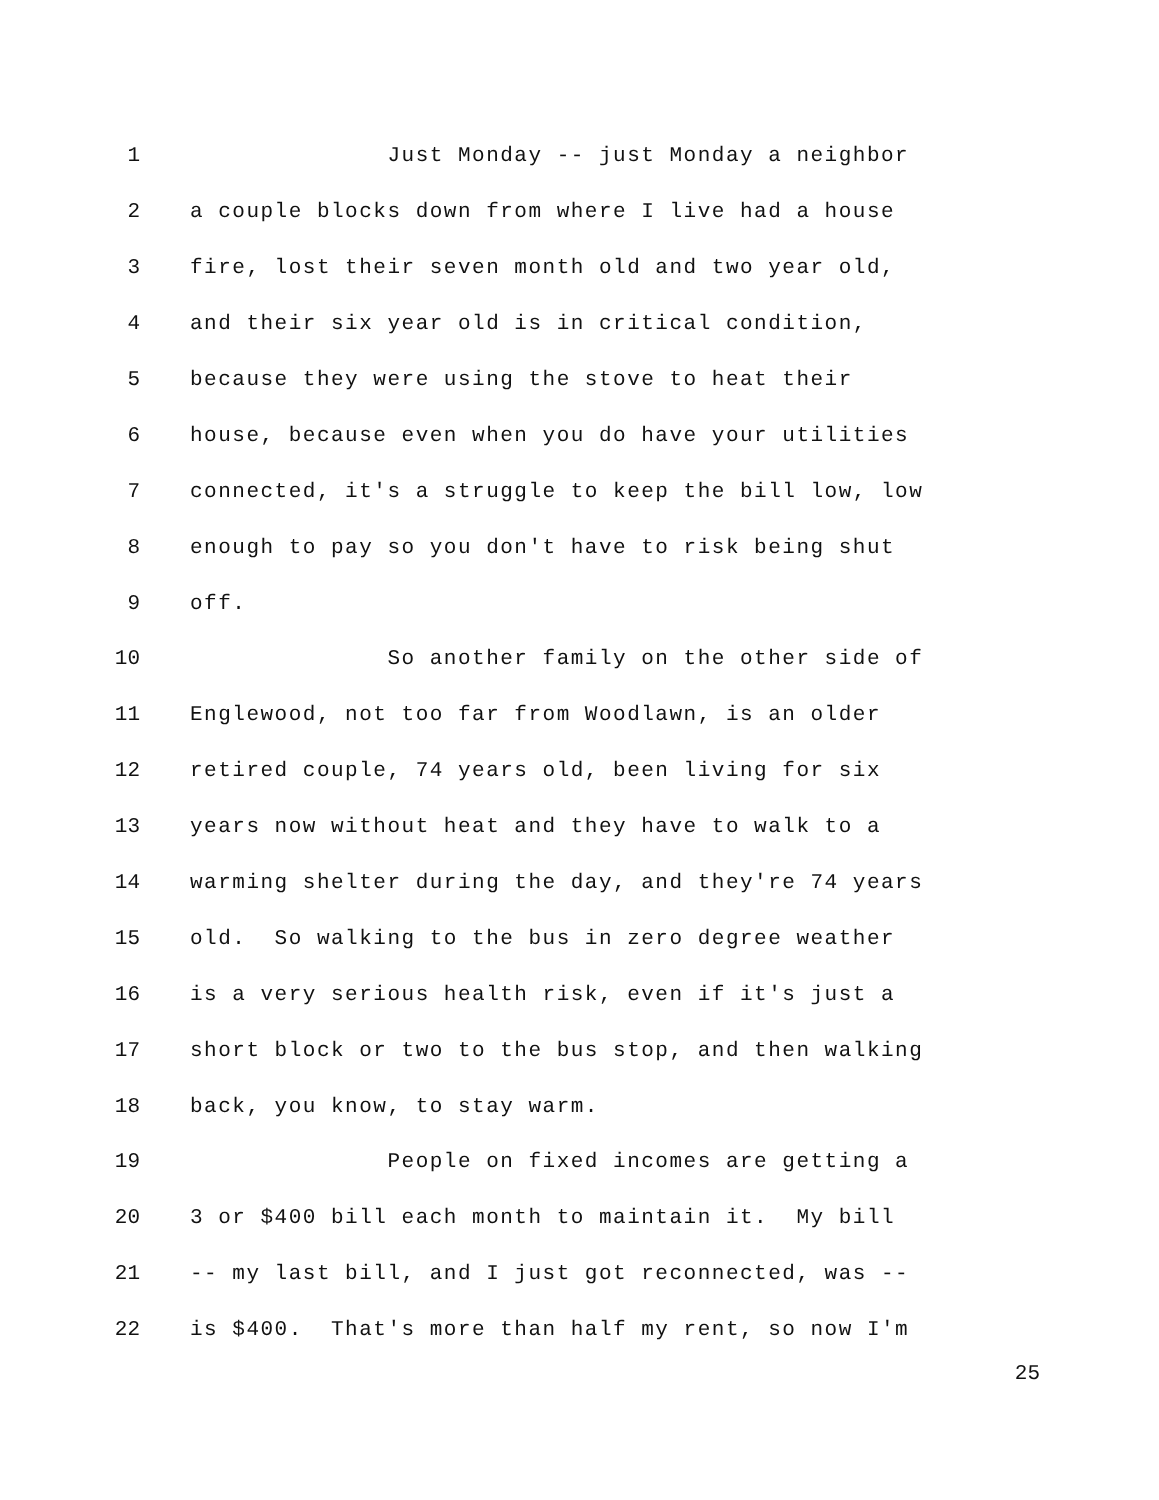1 Just Monday -- just Monday a neighbor
2 a couple blocks down from where I live had a house
3 fire, lost their seven month old and two year old,
4 and their six year old is in critical condition,
5 because they were using the stove to heat their
6 house, because even when you do have your utilities
7 connected, it's a struggle to keep the bill low, low
8 enough to pay so you don't have to risk being shut
9 off.
10 So another family on the other side of
11 Englewood, not too far from Woodlawn, is an older
12 retired couple, 74 years old, been living for six
13 years now without heat and they have to walk to a
14 warming shelter during the day, and they're 74 years
15 old. So walking to the bus in zero degree weather
16 is a very serious health risk, even if it's just a
17 short block or two to the bus stop, and then walking
18 back, you know, to stay warm.
19 People on fixed incomes are getting a
20 3 or $400 bill each month to maintain it. My bill
21 -- my last bill, and I just got reconnected, was --
22 is $400. That's more than half my rent, so now I'm
25